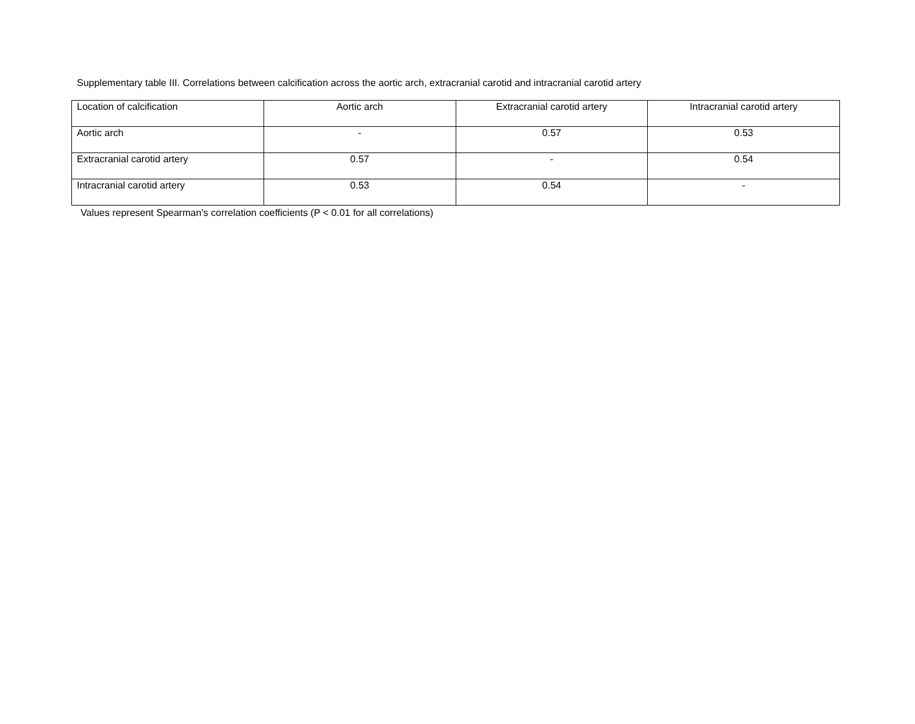Supplementary table III. Correlations between calcification across the aortic arch, extracranial carotid and intracranial carotid artery
| Location of calcification | Aortic arch | Extracranial carotid artery | Intracranial carotid artery |
| Aortic arch | - | 0.57 | 0.53 |
| Extracranial carotid artery | 0.57 | - | 0.54 |
| Intracranial carotid artery | 0.53 | 0.54 | - |
Values represent Spearman’s correlation coefficients (P < 0.01 for all correlations)